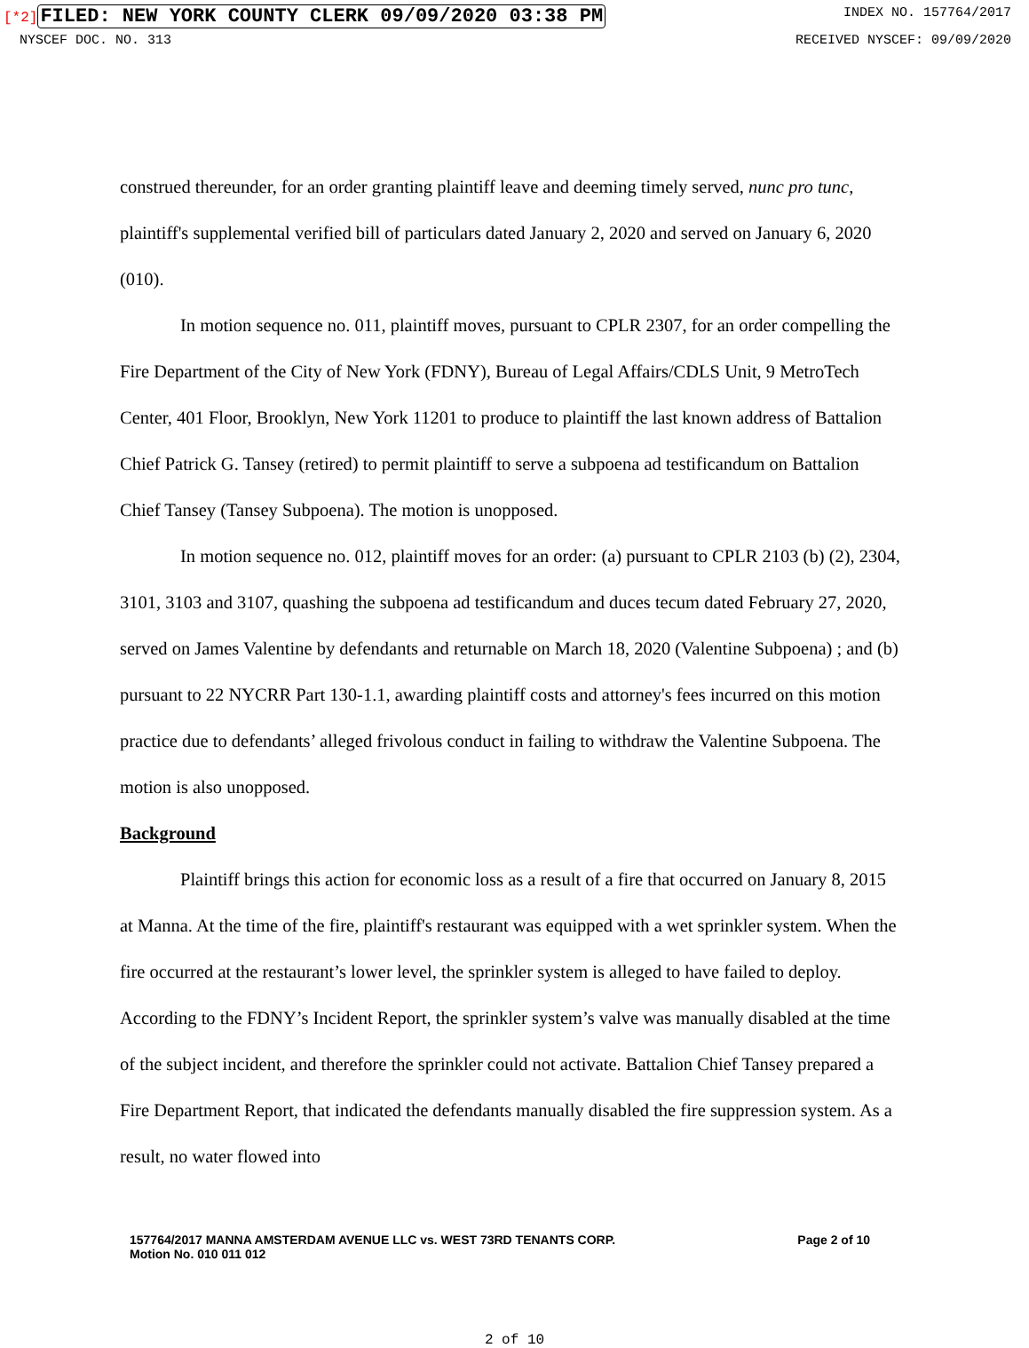[*2] FILED: NEW YORK COUNTY CLERK 09/09/2020 03:38 PM INDEX NO. 157764/2017
NYSCEF DOC. NO. 313 RECEIVED NYSCEF: 09/09/2020
construed thereunder, for an order granting plaintiff leave and deeming timely served, nunc pro tunc, plaintiff's supplemental verified bill of particulars dated January 2, 2020 and served on January 6, 2020 (010).
In motion sequence no. 011, plaintiff moves, pursuant to CPLR 2307, for an order compelling the Fire Department of the City of New York (FDNY), Bureau of Legal Affairs/CDLS Unit, 9 MetroTech Center, 401 Floor, Brooklyn, New York 11201 to produce to plaintiff the last known address of Battalion Chief Patrick G. Tansey (retired) to permit plaintiff to serve a subpoena ad testificandum on Battalion Chief Tansey (Tansey Subpoena). The motion is unopposed.
In motion sequence no. 012, plaintiff moves for an order: (a) pursuant to CPLR 2103 (b) (2), 2304, 3101, 3103 and 3107, quashing the subpoena ad testificandum and duces tecum dated February 27, 2020, served on James Valentine by defendants and returnable on March 18, 2020 (Valentine Subpoena) ; and (b) pursuant to 22 NYCRR Part 130-1.1, awarding plaintiff costs and attorney's fees incurred on this motion practice due to defendants’ alleged frivolous conduct in failing to withdraw the Valentine Subpoena. The motion is also unopposed.
Background
Plaintiff brings this action for economic loss as a result of a fire that occurred on January 8, 2015 at Manna. At the time of the fire, plaintiff's restaurant was equipped with a wet sprinkler system. When the fire occurred at the restaurant’s lower level, the sprinkler system is alleged to have failed to deploy. According to the FDNY’s Incident Report, the sprinkler system’s valve was manually disabled at the time of the subject incident, and therefore the sprinkler could not activate. Battalion Chief Tansey prepared a Fire Department Report, that indicated the defendants manually disabled the fire suppression system. As a result, no water flowed into
157764/2017 MANNA AMSTERDAM AVENUE LLC vs. WEST 73RD TENANTS CORP.
Motion No. 010 011 012 Page 2 of 10
2 of 10